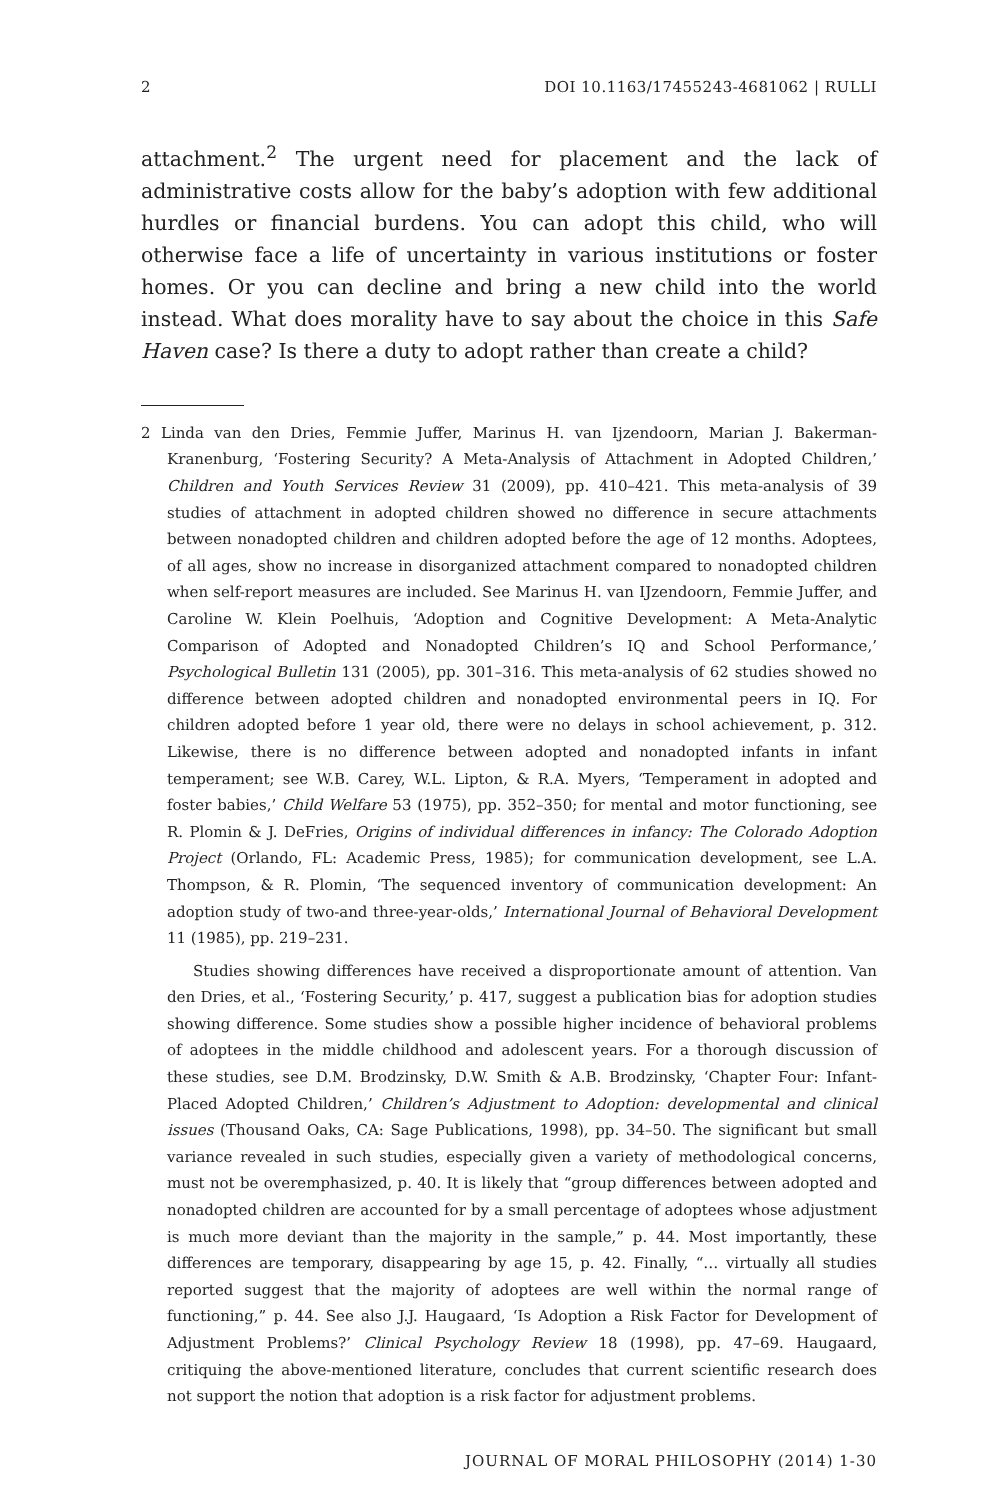2 DOI 10.1163/17455243-4681062 | RULLI
attachment.<sup>2</sup> The urgent need for placement and the lack of administrative costs allow for the baby’s adoption with few additional hurdles or financial burdens. You can adopt this child, who will otherwise face a life of uncertainty in various institutions or foster homes. Or you can decline and bring a new child into the world instead. What does morality have to say about the choice in this Safe Haven case? Is there a duty to adopt rather than create a child?
2 Linda van den Dries, Femmie Juffer, Marinus H. van Ijzendoorn, Marian J. Bakerman-Kranenburg, ‘Fostering Security? A Meta-Analysis of Attachment in Adopted Children,’ Children and Youth Services Review 31 (2009), pp. 410–421. This meta-analysis of 39 studies of attachment in adopted children showed no difference in secure attachments between nonadopted children and children adopted before the age of 12 months. Adoptees, of all ages, show no increase in disorganized attachment compared to nonadopted children when self-report measures are included. See Marinus H. van IJzendoorn, Femmie Juffer, and Caroline W. Klein Poelhuis, ‘Adoption and Cognitive Development: A Meta-Analytic Comparison of Adopted and Nonadopted Children’s IQ and School Performance,’ Psychological Bulletin 131 (2005), pp. 301–316. This meta-analysis of 62 studies showed no difference between adopted children and nonadopted environmental peers in IQ. For children adopted before 1 year old, there were no delays in school achievement, p. 312. Likewise, there is no difference between adopted and nonadopted infants in infant temperament; see W.B. Carey, W.L. Lipton, & R.A. Myers, ‘Temperament in adopted and foster babies,’ Child Welfare 53 (1975), pp. 352–350; for mental and motor functioning, see R. Plomin & J. DeFries, Origins of individual differences in infancy: The Colorado Adoption Project (Orlando, FL: Academic Press, 1985); for communication development, see L.A. Thompson, & R. Plomin, ‘The sequenced inventory of communication development: An adoption study of two-and three-year-olds,’ International Journal of Behavioral Development 11 (1985), pp. 219–231.
Studies showing differences have received a disproportionate amount of attention. Van den Dries, et al., ‘Fostering Security,’ p. 417, suggest a publication bias for adoption studies showing difference. Some studies show a possible higher incidence of behavioral problems of adoptees in the middle childhood and adolescent years. For a thorough discussion of these studies, see D.M. Brodzinsky, D.W. Smith & A.B. Brodzinsky, ‘Chapter Four: Infant-Placed Adopted Children,’ Children’s Adjustment to Adoption: developmental and clinical issues (Thousand Oaks, CA: Sage Publications, 1998), pp. 34–50. The significant but small variance revealed in such studies, especially given a variety of methodological concerns, must not be overemphasized, p. 40. It is likely that “group differences between adopted and nonadopted children are accounted for by a small percentage of adoptees whose adjustment is much more deviant than the majority in the sample,” p. 44. Most importantly, these differences are temporary, disappearing by age 15, p. 42. Finally, “… virtually all studies reported suggest that the majority of adoptees are well within the normal range of functioning,” p. 44. See also J.J. Haugaard, ‘Is Adoption a Risk Factor for Development of Adjustment Problems?’ Clinical Psychology Review 18 (1998), pp. 47–69. Haugaard, critiquing the above-mentioned literature, concludes that current scientific research does not support the notion that adoption is a risk factor for adjustment problems.
JOURNAL OF MORAL PHILOSOPHY (2014) 1-30